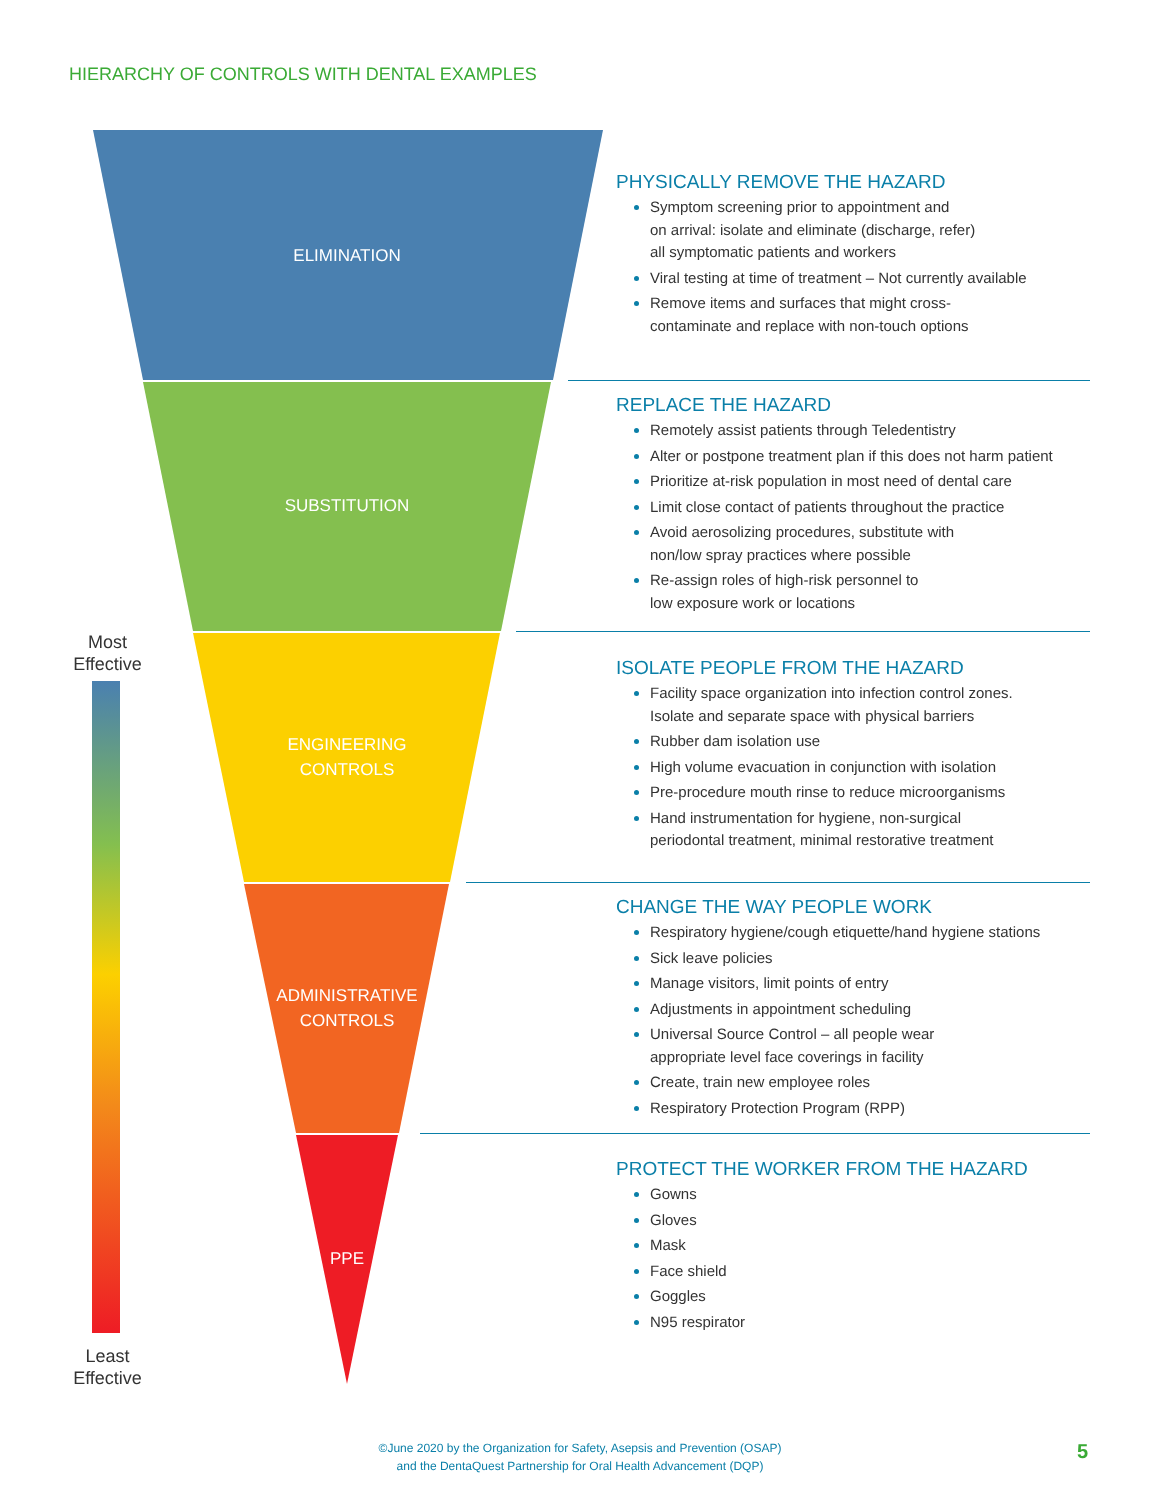HIERARCHY OF CONTROLS WITH DENTAL EXAMPLES
ELIMINATION
SUBSTITUTION
ENGINEERING
CONTROLS
ADMINISTRATIVE
CONTROLS
PPE
Most
Effective
Least
Effective
PHYSICALLY REMOVE THE HAZARD
Symptom screening prior to appointment and
on arrival: isolate and eliminate (discharge, refer)
all symptomatic patients and workers
Viral testing at time of treatment – Not currently available
Remove items and surfaces that might cross-
contaminate and replace with non-touch options
REPLACE THE HAZARD
Remotely assist patients through Teledentistry
Alter or postpone treatment plan if this does not harm patient
Prioritize at-risk population in most need of dental care
Limit close contact of patients throughout the practice
Avoid aerosolizing procedures, substitute with
non/low spray practices where possible
Re-assign roles of high-risk personnel to
low exposure work or locations
ISOLATE PEOPLE FROM THE HAZARD
Facility space organization into infection control zones.
Isolate and separate space with physical barriers
Rubber dam isolation use
High volume evacuation in conjunction with isolation
Pre-procedure mouth rinse to reduce microorganisms
Hand instrumentation for hygiene, non-surgical
periodontal treatment, minimal restorative treatment
CHANGE THE WAY PEOPLE WORK
Respiratory hygiene/cough etiquette/hand hygiene stations
Sick leave policies
Manage visitors, limit points of entry
Adjustments in appointment scheduling
Universal Source Control – all people wear
appropriate level face coverings in facility
Create, train new employee roles
Respiratory Protection Program (RPP)
PROTECT THE WORKER FROM THE HAZARD
Gowns
Gloves
Mask
Face shield
Goggles
N95 respirator
©June 2020 by the Organization for Safety, Asepsis and Prevention (OSAP)
and the DentaQuest Partnership for Oral Health Advancement (DQP)
5